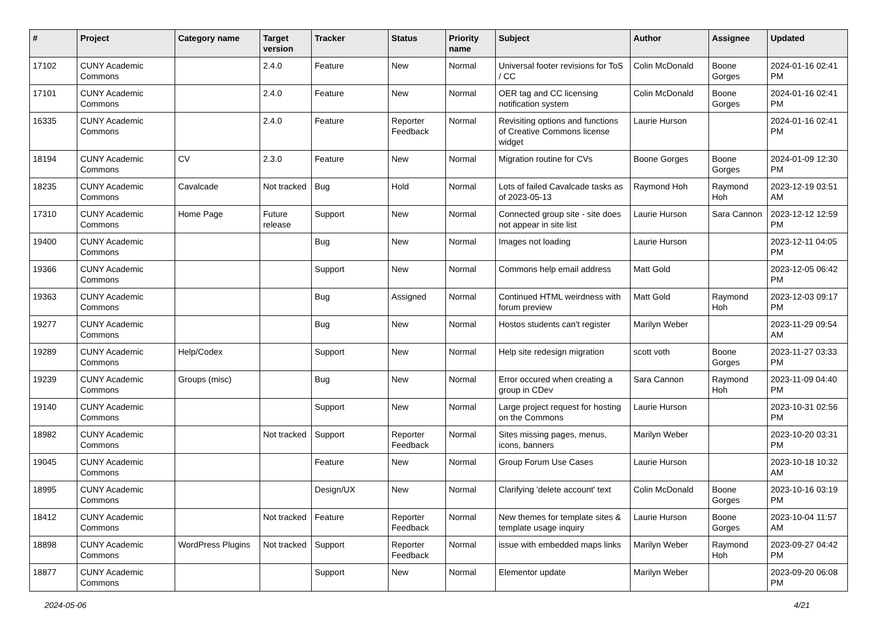| # | Project | Category name | Target version | Tracker | Status | Priority name | Subject | Author | Assignee | Updated |
| --- | --- | --- | --- | --- | --- | --- | --- | --- | --- | --- |
| 17102 | CUNY Academic Commons | | 2.4.0 | Feature | New | Normal | Universal footer revisions for ToS / CC | Colin McDonald | Boone Gorges | 2024-01-16 02:41 PM |
| 17101 | CUNY Academic Commons | | 2.4.0 | Feature | New | Normal | OER tag and CC licensing notification system | Colin McDonald | Boone Gorges | 2024-01-16 02:41 PM |
| 16335 | CUNY Academic Commons | | 2.4.0 | Feature | Reporter Feedback | Normal | Revisiting options and functions of Creative Commons license widget | Laurie Hurson | | 2024-01-16 02:41 PM |
| 18194 | CUNY Academic Commons | CV | 2.3.0 | Feature | New | Normal | Migration routine for CVs | Boone Gorges | Boone Gorges | 2024-01-09 12:30 PM |
| 18235 | CUNY Academic Commons | Cavalcade | Not tracked | Bug | Hold | Normal | Lots of failed Cavalcade tasks as of 2023-05-13 | Raymond Hoh | Raymond Hoh | 2023-12-19 03:51 AM |
| 17310 | CUNY Academic Commons | Home Page | Future release | Support | New | Normal | Connected group site - site does not appear in site list | Laurie Hurson | Sara Cannon | 2023-12-12 12:59 PM |
| 19400 | CUNY Academic Commons | | | Bug | New | Normal | Images not loading | Laurie Hurson | | 2023-12-11 04:05 PM |
| 19366 | CUNY Academic Commons | | | Support | New | Normal | Commons help email address | Matt Gold | | 2023-12-05 06:42 PM |
| 19363 | CUNY Academic Commons | | | Bug | Assigned | Normal | Continued HTML weirdness with forum preview | Matt Gold | Raymond Hoh | 2023-12-03 09:17 PM |
| 19277 | CUNY Academic Commons | | | Bug | New | Normal | Hostos students can't register | Marilyn Weber | | 2023-11-29 09:54 AM |
| 19289 | CUNY Academic Commons | Help/Codex | | Support | New | Normal | Help site redesign migration | scott voth | Boone Gorges | 2023-11-27 03:33 PM |
| 19239 | CUNY Academic Commons | Groups (misc) | | Bug | New | Normal | Error occured when creating a group in CDev | Sara Cannon | Raymond Hoh | 2023-11-09 04:40 PM |
| 19140 | CUNY Academic Commons | | | Support | New | Normal | Large project request for hosting on the Commons | Laurie Hurson | | 2023-10-31 02:56 PM |
| 18982 | CUNY Academic Commons | | Not tracked | Support | Reporter Feedback | Normal | Sites missing pages, menus, icons, banners | Marilyn Weber | | 2023-10-20 03:31 PM |
| 19045 | CUNY Academic Commons | | | Feature | New | Normal | Group Forum Use Cases | Laurie Hurson | | 2023-10-18 10:32 AM |
| 18995 | CUNY Academic Commons | | | Design/UX | New | Normal | Clarifying 'delete account' text | Colin McDonald | Boone Gorges | 2023-10-16 03:19 PM |
| 18412 | CUNY Academic Commons | | Not tracked | Feature | Reporter Feedback | Normal | New themes for template sites & template usage inquiry | Laurie Hurson | Boone Gorges | 2023-10-04 11:57 AM |
| 18898 | CUNY Academic Commons | WordPress Plugins | Not tracked | Support | Reporter Feedback | Normal | issue with embedded maps links | Marilyn Weber | Raymond Hoh | 2023-09-27 04:42 PM |
| 18877 | CUNY Academic Commons | | | Support | New | Normal | Elementor update | Marilyn Weber | | 2023-09-20 06:08 PM |
2024-05-06 4/21